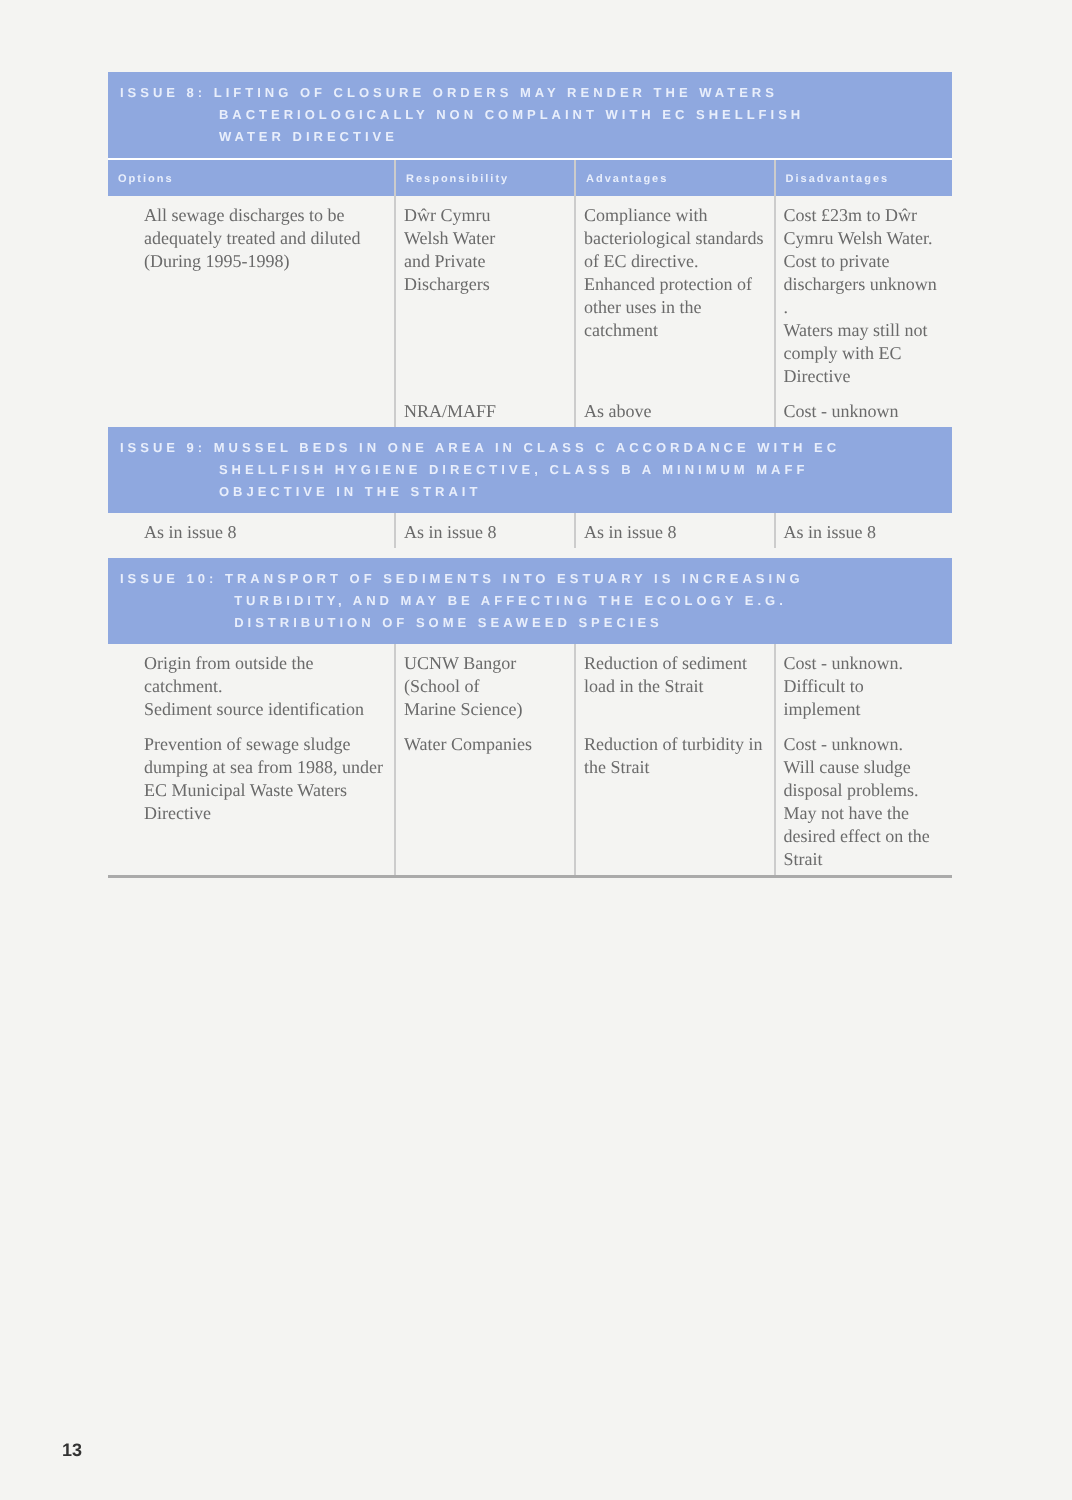| ISSUE 8: LIFTING OF CLOSURE ORDERS MAY RENDER THE WATERS BACTERIOLOGICALLY NON COMPLAINT WITH EC SHELLFISH WATER DIRECTIVE | | | |
| --- | --- | --- | --- |
| Options | Responsibility | Advantages | Disadvantages |
| All sewage discharges to be adequately treated and diluted (During 1995-1998) | Dŵr Cymru Welsh Water and Private Dischargers | Compliance with bacteriological standards of EC directive. Enhanced protection of other uses in the catchment | Cost £23m to Dŵr Cymru Welsh Water. Cost to private dischargers unknown . Waters may still not comply with EC Directive |
| | NRA/MAFF | As above | Cost - unknown |
| ISSUE 9: MUSSEL BEDS IN ONE AREA IN CLASS C ACCORDANCE WITH EC SHELLFISH HYGIENE DIRECTIVE, CLASS B A MINIMUM MAFF OBJECTIVE IN THE STRAIT | | | |
| As in issue 8 | As in issue 8 | As in issue 8 | As in issue 8 |
| ISSUE 10: TRANSPORT OF SEDIMENTS INTO ESTUARY IS INCREASING TURBIDITY, AND MAY BE AFFECTING THE ECOLOGY E.G. DISTRIBUTION OF SOME SEAWEED SPECIES | | | |
| Origin from outside the catchment. Sediment source identification | UCNW Bangor (School of Marine Science) | Reduction of sediment load in the Strait | Cost - unknown. Difficult to implement |
| Prevention of sewage sludge dumping at sea from 1988, under EC Municipal Waste Waters Directive | Water Companies | Reduction of turbidity in the Strait | Cost - unknown. Will cause sludge disposal problems. May not have the desired effect on the Strait |
13